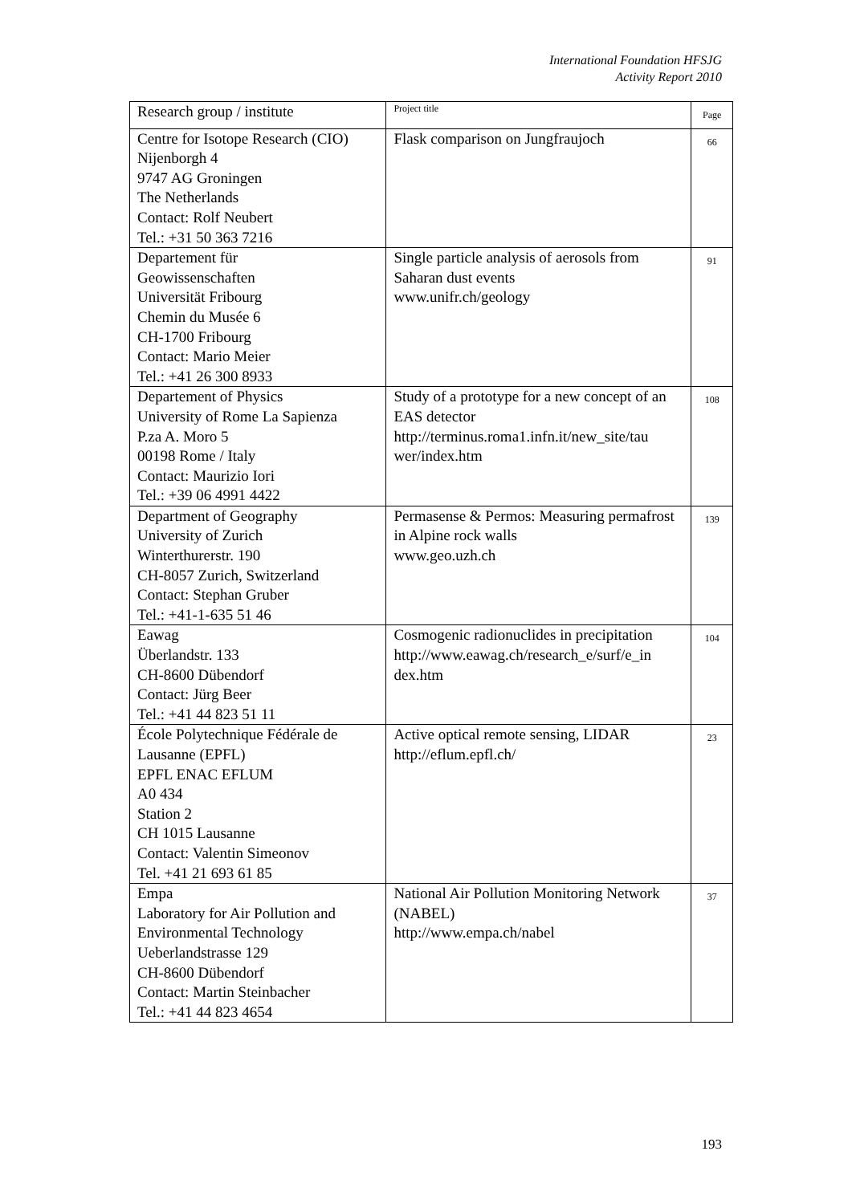International Foundation HFSJG
Activity Report 2010
| Research group / institute | Project title | Page |
| --- | --- | --- |
| Centre for Isotope Research (CIO) Nijenborgh 4 9747 AG Groningen The Netherlands Contact: Rolf Neubert Tel.: +31 50 363 7216 | Flask comparison on Jungfraujoch | 66 |
| Departement für Geowissenschaften Universität Fribourg Chemin du Musée 6 CH-1700 Fribourg Contact: Mario Meier Tel.: +41 26 300 8933 | Single particle analysis of aerosols from Saharan dust events www.unifr.ch/geology | 91 |
| Departement of Physics University of Rome La Sapienza P.za A. Moro 5 00198 Rome / Italy Contact: Maurizio Iori Tel.: +39 06 4991 4422 | Study of a prototype for a new concept of an EAS detector http://terminus.roma1.infn.it/new_site/tau wer/index.htm | 108 |
| Department of Geography University of Zurich Winterthurerstr. 190 CH-8057 Zurich, Switzerland Contact: Stephan Gruber Tel.: +41-1-635 51 46 | Permasense & Permos: Measuring permafrost in Alpine rock walls www.geo.uzh.ch | 139 |
| Eawag Überlandstr. 133 CH-8600 Dübendorf Contact: Jürg Beer Tel.: +41 44 823 51 11 | Cosmogenic radionuclides in precipitation http://www.eawag.ch/research_e/surf/e_in dex.htm | 104 |
| École Polytechnique Fédérale de Lausanne (EPFL) EPFL ENAC EFLUM A0 434 Station 2 CH 1015 Lausanne Contact: Valentin Simeonov Tel. +41 21 693 61 85 | Active optical remote sensing, LIDAR http://eflum.epfl.ch/ | 23 |
| Empa Laboratory for Air Pollution and Environmental Technology Ueberlandstrasse 129 CH-8600 Dübendorf Contact: Martin Steinbacher Tel.: +41 44 823 4654 | National Air Pollution Monitoring Network (NABEL) http://www.empa.ch/nabel | 37 |
193